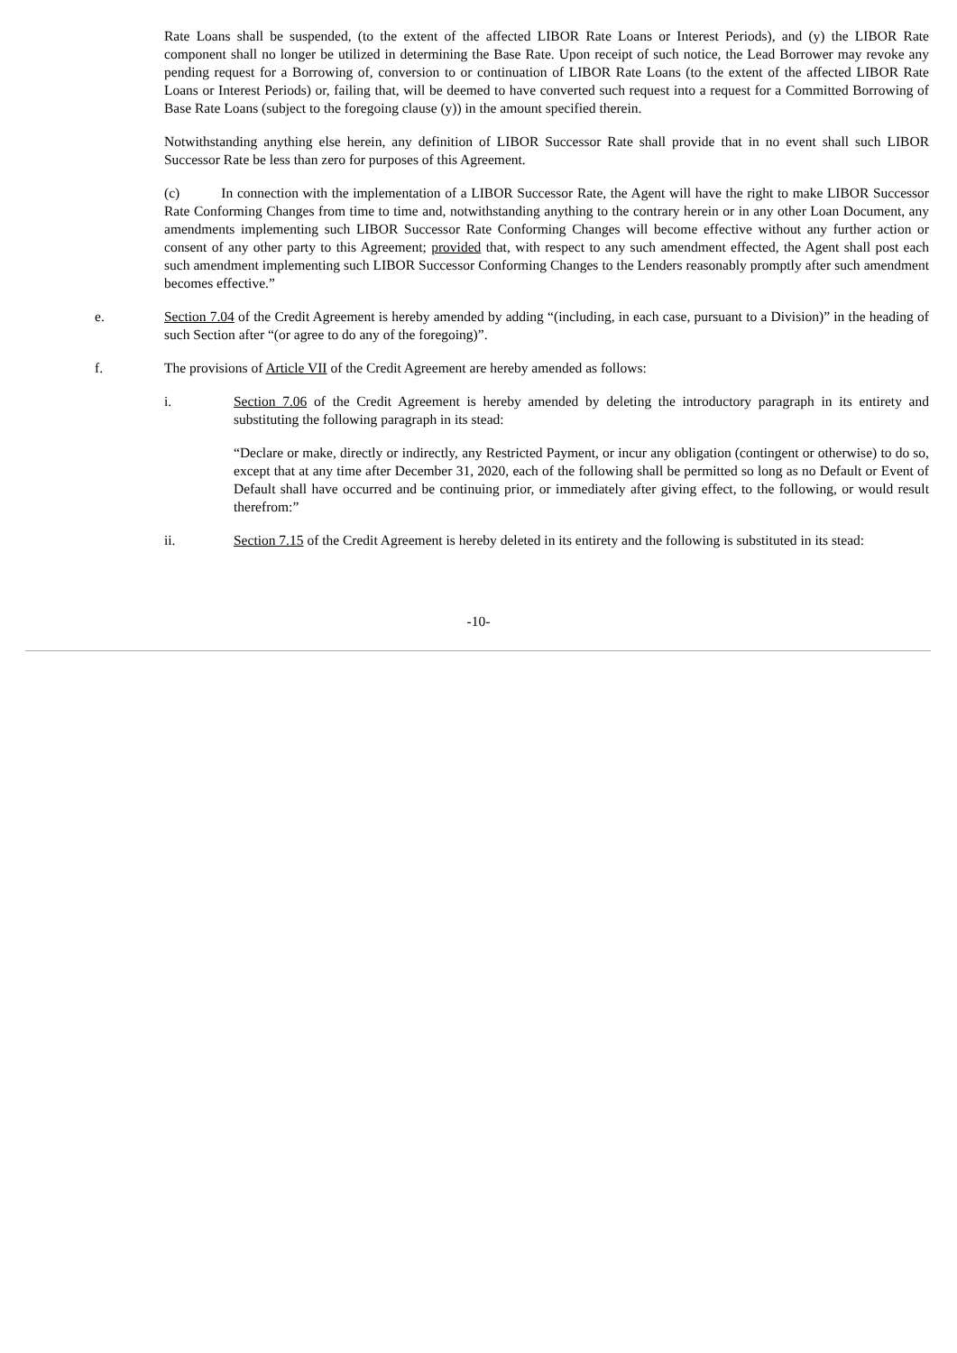Rate Loans shall be suspended, (to the extent of the affected LIBOR Rate Loans or Interest Periods), and (y) the LIBOR Rate component shall no longer be utilized in determining the Base Rate. Upon receipt of such notice, the Lead Borrower may revoke any pending request for a Borrowing of, conversion to or continuation of LIBOR Rate Loans (to the extent of the affected LIBOR Rate Loans or Interest Periods) or, failing that, will be deemed to have converted such request into a request for a Committed Borrowing of Base Rate Loans (subject to the foregoing clause (y)) in the amount specified therein.
Notwithstanding anything else herein, any definition of LIBOR Successor Rate shall provide that in no event shall such LIBOR Successor Rate be less than zero for purposes of this Agreement.
(c) In connection with the implementation of a LIBOR Successor Rate, the Agent will have the right to make LIBOR Successor Rate Conforming Changes from time to time and, notwithstanding anything to the contrary herein or in any other Loan Document, any amendments implementing such LIBOR Successor Rate Conforming Changes will become effective without any further action or consent of any other party to this Agreement; provided that, with respect to any such amendment effected, the Agent shall post each such amendment implementing such LIBOR Successor Conforming Changes to the Lenders reasonably promptly after such amendment becomes effective.”
e. Section 7.04 of the Credit Agreement is hereby amended by adding “(including, in each case, pursuant to a Division)” in the heading of such Section after “(or agree to do any of the foregoing)”.
f. The provisions of Article VII of the Credit Agreement are hereby amended as follows:
i. Section 7.06 of the Credit Agreement is hereby amended by deleting the introductory paragraph in its entirety and substituting the following paragraph in its stead:
“Declare or make, directly or indirectly, any Restricted Payment, or incur any obligation (contingent or otherwise) to do so, except that at any time after December 31, 2020, each of the following shall be permitted so long as no Default or Event of Default shall have occurred and be continuing prior, or immediately after giving effect, to the following, or would result therefrom:”
ii. Section 7.15 of the Credit Agreement is hereby deleted in its entirety and the following is substituted in its stead:
-10-